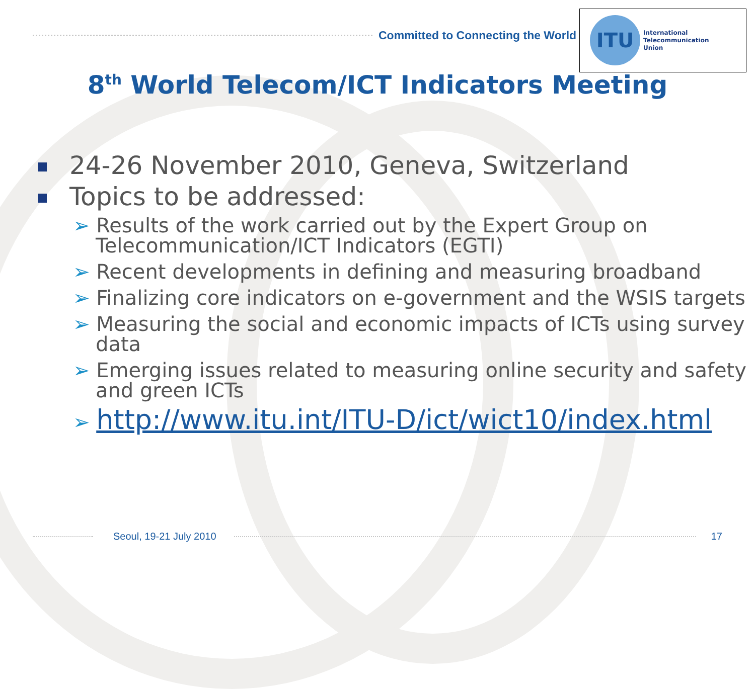Committed to Connecting the World
ITU
International
Telecommunication
Union
8<sup>th</sup> World Telecom/ICT Indicators Meeting
24-26 November 2010, Geneva, Switzerland
Topics to be addressed:
➢ Results of the work carried out by the Expert Group on Telecommunication/ICT Indicators (EGTI)
➢ Recent developments in defining and measuring broadband
➢ Finalizing core indicators on e-government and the WSIS targets
➢ Measuring the social and economic impacts of ICTs using survey data
➢ Emerging issues related to measuring online security and safety and green ICTs
➢ http://www.itu.int/ITU-D/ict/wict10/index.html
Seoul, 19-21 July 2010 17